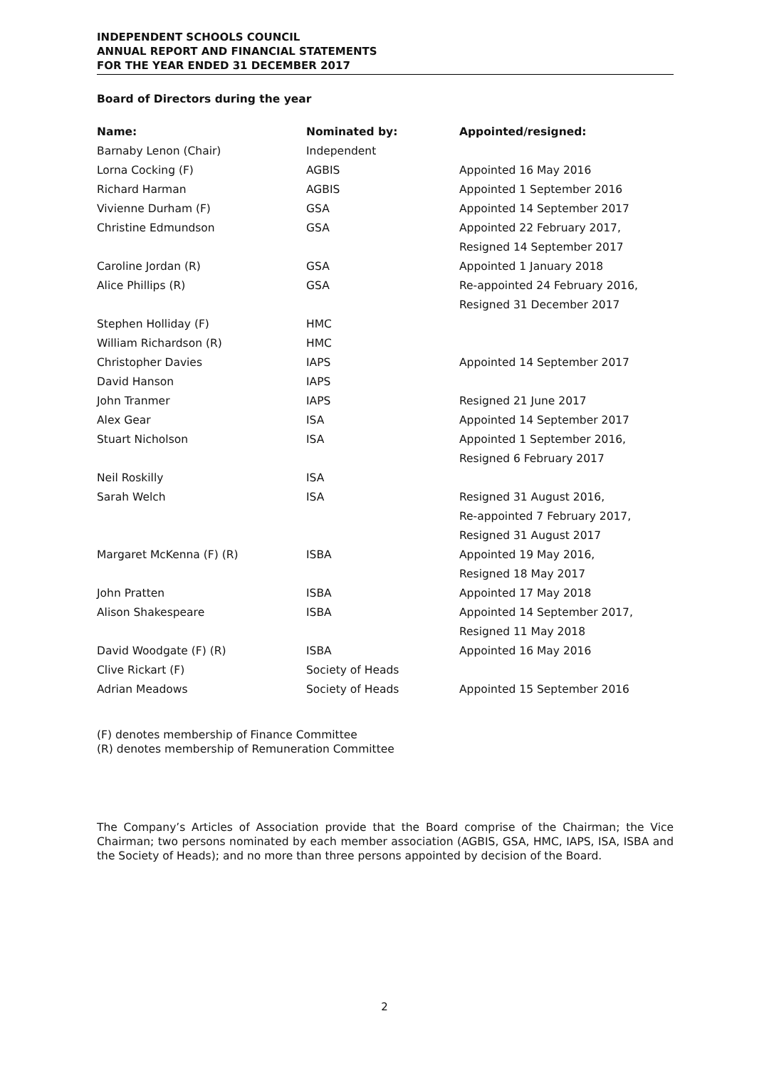INDEPENDENT SCHOOLS COUNCIL
ANNUAL REPORT AND FINANCIAL STATEMENTS
FOR THE YEAR ENDED 31 DECEMBER 2017
Board of Directors during the year
| Name: | Nominated by: | Appointed/resigned: |
| --- | --- | --- |
| Barnaby Lenon (Chair) | Independent | |
| Lorna Cocking (F) | AGBIS | Appointed 16 May 2016 |
| Richard Harman | AGBIS | Appointed 1 September 2016 |
| Vivienne Durham (F) | GSA | Appointed 14 September 2017 |
| Christine Edmundson | GSA | Appointed 22 February 2017, Resigned 14 September 2017 |
| Caroline Jordan (R) | GSA | Appointed 1 January 2018 |
| Alice Phillips (R) | GSA | Re-appointed 24 February 2016, Resigned 31 December 2017 |
| Stephen Holliday (F) | HMC | |
| William Richardson (R) | HMC | |
| Christopher Davies | IAPS | Appointed 14 September 2017 |
| David Hanson | IAPS | |
| John Tranmer | IAPS | Resigned 21 June 2017 |
| Alex Gear | ISA | Appointed 14 September 2017 |
| Stuart Nicholson | ISA | Appointed 1 September 2016, Resigned 6 February 2017 |
| Neil Roskilly | ISA | |
| Sarah Welch | ISA | Resigned 31 August 2016, Re-appointed 7 February 2017, Resigned 31 August 2017 |
| Margaret McKenna (F) (R) | ISBA | Appointed 19 May 2016, Resigned 18 May 2017 |
| John Pratten | ISBA | Appointed 17 May 2018 |
| Alison Shakespeare | ISBA | Appointed 14 September 2017, Resigned 11 May 2018 |
| David Woodgate (F) (R) | ISBA | Appointed 16 May 2016 |
| Clive Rickart (F) | Society of Heads | |
| Adrian Meadows | Society of Heads | Appointed 15 September 2016 |
(F) denotes membership of Finance Committee
(R) denotes membership of Remuneration Committee
The Company’s Articles of Association provide that the Board comprise of the Chairman; the Vice Chairman; two persons nominated by each member association (AGBIS, GSA, HMC, IAPS, ISA, ISBA and the Society of Heads); and no more than three persons appointed by decision of the Board.
2